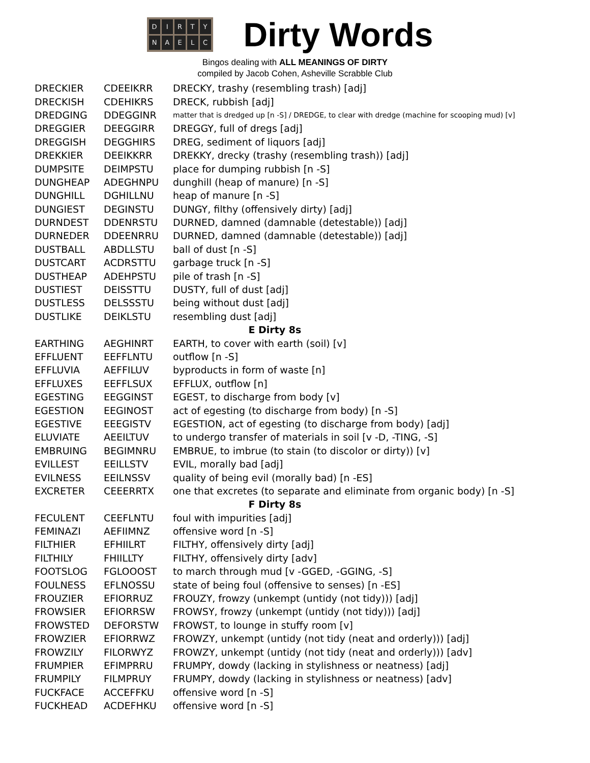DIRTYNAELC
Dirty Words
Bingos dealing with ALL MEANINGS OF DIRTY
compiled by Jacob Cohen, Asheville Scrabble Club
| DRECKIER | CDEEIKRR | DRECKY, trashy (resembling trash) [adj] |
| DRECKISH | CDEHIKRS | DRECK, rubbish [adj] |
| DREDGING | DDEGGINR | matter that is dredged up [n -S] / DREDGE, to clear with dredge (machine for scooping mud) [v] |
| DREGGIER | DEEGGIRR | DREGGY, full of dregs [adj] |
| DREGGISH | DEGGHIRS | DREG, sediment of liquors [adj] |
| DREKKIER | DEEIKKRR | DREKKY, drecky (trashy (resembling trash)) [adj] |
| DUMPSITE | DEIMPSTU | place for dumping rubbish [n -S] |
| DUNGHEAP | ADEGHNPU | dunghill (heap of manure) [n -S] |
| DUNGHILL | DGHILLNU | heap of manure [n -S] |
| DUNGIEST | DEGINSTU | DUNGY, filthy (offensively dirty) [adj] |
| DURNDEST | DDENRSTU | DURNED, damned (damnable (detestable)) [adj] |
| DURNEDER | DDEENRRU | DURNED, damned (damnable (detestable)) [adj] |
| DUSTBALL | ABDLLSTU | ball of dust [n -S] |
| DUSTCART | ACDRSTTU | garbage truck [n -S] |
| DUSTHEAP | ADEHPSTU | pile of trash [n -S] |
| DUSTIEST | DEISSTTU | DUSTY, full of dust [adj] |
| DUSTLESS | DELSSSTU | being without dust [adj] |
| DUSTLIKE | DEIKLSTU | resembling dust [adj] |
| E Dirty 8s | | |
| EARTHING | AEGHINRT | EARTH, to cover with earth (soil) [v] |
| EFFLUENT | EEFFLNTU | outflow [n -S] |
| EFFLUVIA | AEFFILUV | byproducts in form of waste [n] |
| EFFLUXES | EEFFLSUX | EFFLUX, outflow [n] |
| EGESTING | EEGGINST | EGEST, to discharge from body [v] |
| EGESTION | EEGINOST | act of egesting (to discharge from body) [n -S] |
| EGESTIVE | EEEGISTV | EGESTION, act of egesting (to discharge from body) [adj] |
| ELUVIATE | AEEILTUV | to undergo transfer of materials in soil [v -D, -TING, -S] |
| EMBRUING | BEGIMNRU | EMBRUE, to imbrue (to stain (to discolor or dirty)) [v] |
| EVILLEST | EEILLSTV | EVIL, morally bad [adj] |
| EVILNESS | EEILNSSV | quality of being evil (morally bad) [n -ES] |
| EXCRETER | CEEERRTX | one that excretes (to separate and eliminate from organic body) [n -S] |
| F Dirty 8s | | |
| FECULENT | CEEFLNTU | foul with impurities [adj] |
| FEMINAZI | AEFIIMNZ | offensive word [n -S] |
| FILTHIER | EFHIILRT | FILTHY, offensively dirty [adj] |
| FILTHILY | FHIILLTY | FILTHY, offensively dirty [adv] |
| FOOTSLOG | FGLOOOST | to march through mud [v -GGED, -GGING, -S] |
| FOULNESS | EFLNOSSU | state of being foul (offensive to senses) [n -ES] |
| FROUZIER | EFIORRUZ | FROUZY, frowzy (unkempt (untidy (not tidy))) [adj] |
| FROWSIER | EFIORRSW | FROWSY, frowzy (unkempt (untidy (not tidy))) [adj] |
| FROWSTED | DEFORSTW | FROWST, to lounge in stuffy room [v] |
| FROWZIER | EFIORRWZ | FROWZY, unkempt (untidy (not tidy (neat and orderly))) [adj] |
| FROWZILY | FILORWYZ | FROWZY, unkempt (untidy (not tidy (neat and orderly))) [adv] |
| FRUMPIER | EFIMPRRU | FRUMPY, dowdy (lacking in stylishness or neatness) [adj] |
| FRUMPILY | FILMPRUY | FRUMPY, dowdy (lacking in stylishness or neatness) [adv] |
| FUCKFACE | ACCEFFKU | offensive word [n -S] |
| FUCKHEAD | ACDEFHKU | offensive word [n -S] |